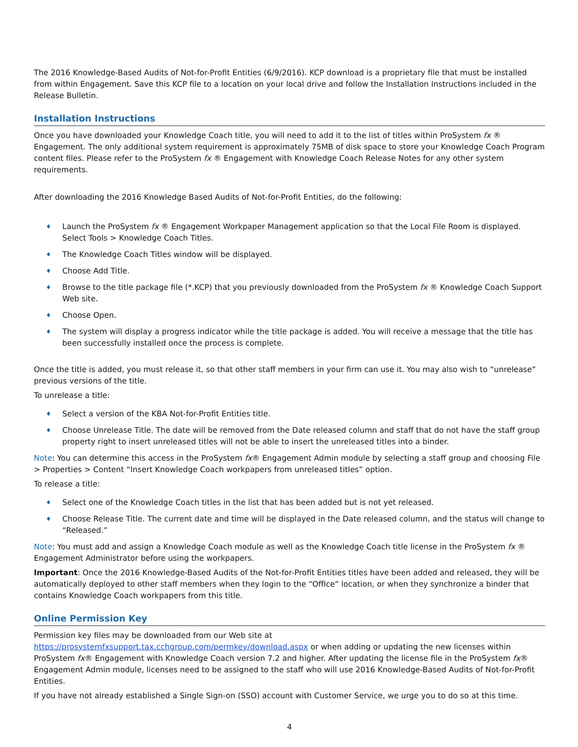The 2016 Knowledge-Based Audits of Not-for-Profit Entities (6/9/2016). KCP download is a proprietary file that must be installed from within Engagement. Save this KCP file to a location on your local drive and follow the Installation Instructions included in the Release Bulletin.
Installation Instructions
Once you have downloaded your Knowledge Coach title, you will need to add it to the list of titles within ProSystem fx ® Engagement. The only additional system requirement is approximately 75MB of disk space to store your Knowledge Coach Program content files. Please refer to the ProSystem fx ® Engagement with Knowledge Coach Release Notes for any other system requirements.
After downloading the 2016 Knowledge Based Audits of Not-for-Profit Entities, do the following:
♦ Launch the ProSystem fx ® Engagement Workpaper Management application so that the Local File Room is displayed. Select Tools > Knowledge Coach Titles.
♦ The Knowledge Coach Titles window will be displayed.
♦ Choose Add Title.
♦ Browse to the title package file (*.KCP) that you previously downloaded from the ProSystem fx ® Knowledge Coach Support Web site.
♦ Choose Open.
♦ The system will display a progress indicator while the title package is added. You will receive a message that the title has been successfully installed once the process is complete.
Once the title is added, you must release it, so that other staff members in your firm can use it. You may also wish to “unrelease” previous versions of the title.
To unrelease a title:
♦ Select a version of the KBA Not-for-Profit Entities title.
♦ Choose Unrelease Title. The date will be removed from the Date released column and staff that do not have the staff group property right to insert unreleased titles will not be able to insert the unreleased titles into a binder.
Note: You can determine this access in the ProSystem fx® Engagement Admin module by selecting a staff group and choosing File > Properties > Content “Insert Knowledge Coach workpapers from unreleased titles” option.
To release a title:
♦ Select one of the Knowledge Coach titles in the list that has been added but is not yet released.
♦ Choose Release Title. The current date and time will be displayed in the Date released column, and the status will change to “Released.”
Note: You must add and assign a Knowledge Coach module as well as the Knowledge Coach title license in the ProSystem fx ® Engagement Administrator before using the workpapers.
Important: Once the 2016 Knowledge-Based Audits of the Not-for-Profit Entities titles have been added and released, they will be automatically deployed to other staff members when they login to the “Office” location, or when they synchronize a binder that contains Knowledge Coach workpapers from this title.
Online Permission Key
Permission key files may be downloaded from our Web site at https://prosystemfxsupport.tax.cchgroup.com/permkey/download.aspx or when adding or updating the new licenses within ProSystem fx® Engagement with Knowledge Coach version 7.2 and higher. After updating the license file in the ProSystem fx® Engagement Admin module, licenses need to be assigned to the staff who will use 2016 Knowledge-Based Audits of Not-for-Profit Entities.
If you have not already established a Single Sign-on (SSO) account with Customer Service, we urge you to do so at this time.
4